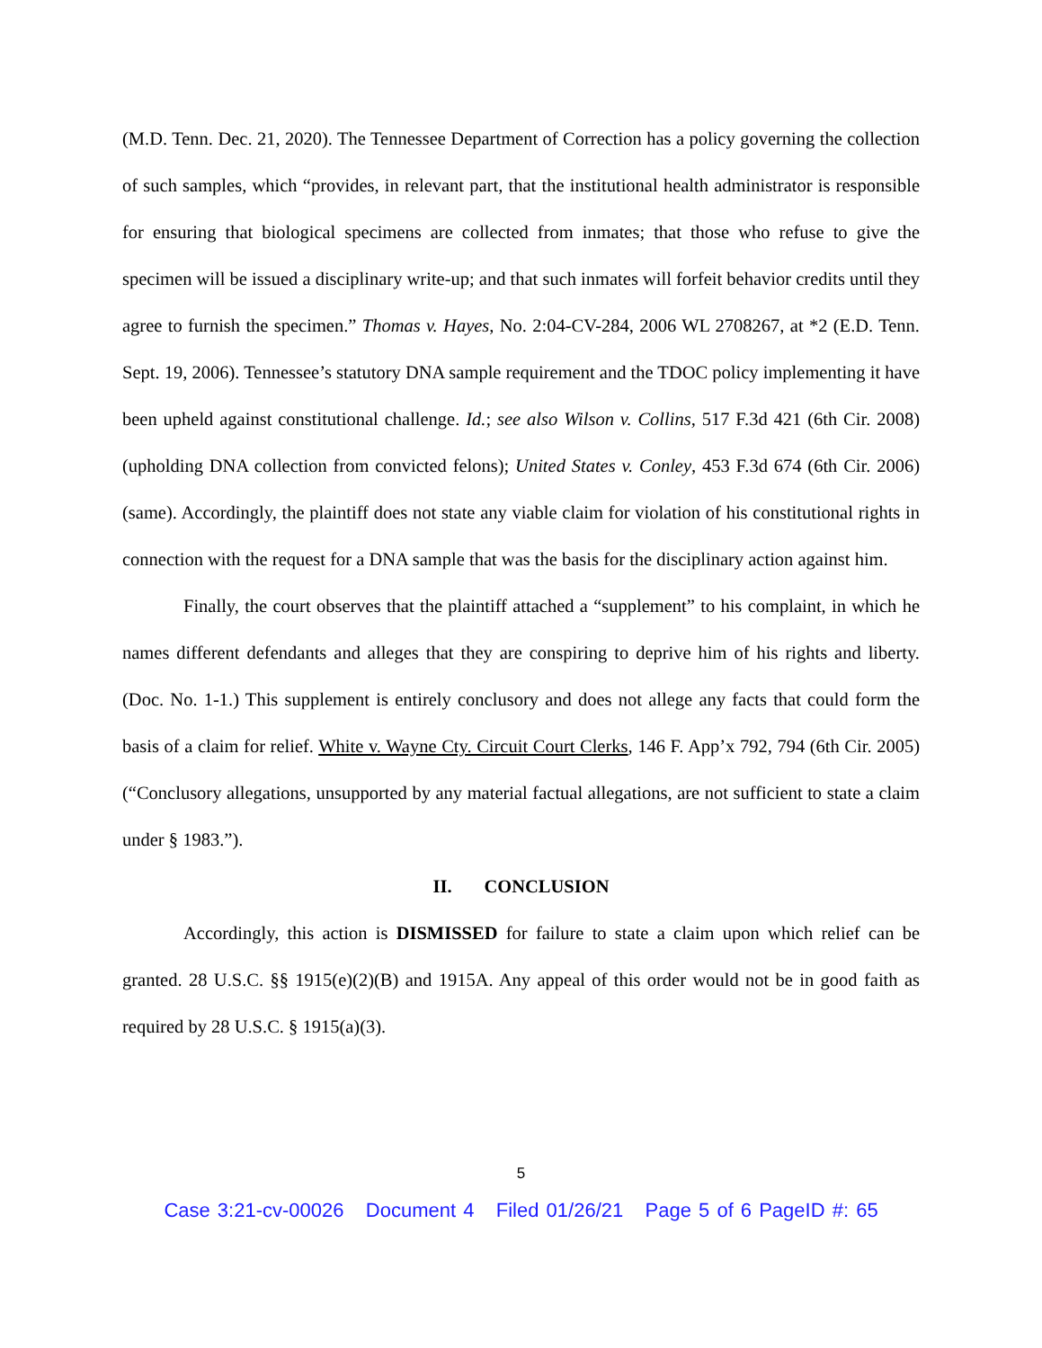(M.D. Tenn. Dec. 21, 2020). The Tennessee Department of Correction has a policy governing the collection of such samples, which “provides, in relevant part, that the institutional health administrator is responsible for ensuring that biological specimens are collected from inmates; that those who refuse to give the specimen will be issued a disciplinary write-up; and that such inmates will forfeit behavior credits until they agree to furnish the specimen.” Thomas v. Hayes, No. 2:04-CV-284, 2006 WL 2708267, at *2 (E.D. Tenn. Sept. 19, 2006). Tennessee’s statutory DNA sample requirement and the TDOC policy implementing it have been upheld against constitutional challenge. Id.; see also Wilson v. Collins, 517 F.3d 421 (6th Cir. 2008) (upholding DNA collection from convicted felons); United States v. Conley, 453 F.3d 674 (6th Cir. 2006) (same). Accordingly, the plaintiff does not state any viable claim for violation of his constitutional rights in connection with the request for a DNA sample that was the basis for the disciplinary action against him.
Finally, the court observes that the plaintiff attached a “supplement” to his complaint, in which he names different defendants and alleges that they are conspiring to deprive him of his rights and liberty. (Doc. No. 1-1.) This supplement is entirely conclusory and does not allege any facts that could form the basis of a claim for relief. White v. Wayne Cty. Circuit Court Clerks, 146 F. App’x 792, 794 (6th Cir. 2005) (“Conclusory allegations, unsupported by any material factual allegations, are not sufficient to state a claim under § 1983.”).
II. CONCLUSION
Accordingly, this action is DISMISSED for failure to state a claim upon which relief can be granted. 28 U.S.C. §§ 1915(e)(2)(B) and 1915A. Any appeal of this order would not be in good faith as required by 28 U.S.C. § 1915(a)(3).
5
Case 3:21-cv-00026 Document 4 Filed 01/26/21 Page 5 of 6 PageID #: 65